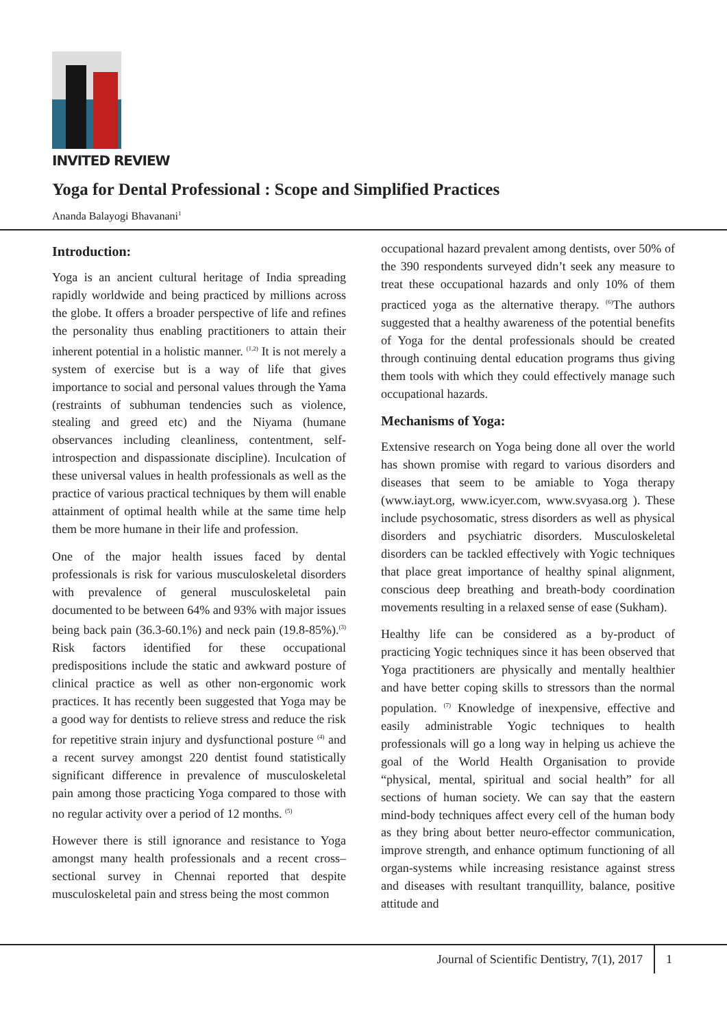INVITED REVIEW
Yoga for Dental Professional : Scope and Simplified Practices
Ananda Balayogi Bhavanani<sup>1</sup>
Introduction:
Yoga is an ancient cultural heritage of India spreading rapidly worldwide and being practiced by millions across the globe. It offers a broader perspective of life and refines the personality thus enabling practitioners to attain their inherent potential in a holistic manner. <sup>(1,2)</sup> It is not merely a system of exercise but is a way of life that gives importance to social and personal values through the Yama (restraints of subhuman tendencies such as violence, stealing and greed etc) and the Niyama (humane observances including cleanliness, contentment, self-introspection and dispassionate discipline). Inculcation of these universal values in health professionals as well as the practice of various practical techniques by them will enable attainment of optimal health while at the same time help them be more humane in their life and profession.
One of the major health issues faced by dental professionals is risk for various musculoskeletal disorders with prevalence of general musculoskeletal pain documented to be between 64% and 93% with major issues being back pain (36.3-60.1%) and neck pain (19.8-85%).<sup>(3)</sup> Risk factors identified for these occupational predispositions include the static and awkward posture of clinical practice as well as other non-ergonomic work practices. It has recently been suggested that Yoga may be a good way for dentists to relieve stress and reduce the risk for repetitive strain injury and dysfunctional posture <sup>(4)</sup> and a recent survey amongst 220 dentist found statistically significant difference in prevalence of musculoskeletal pain among those practicing Yoga compared to those with no regular activity over a period of 12 months. <sup>(5)</sup>
However there is still ignorance and resistance to Yoga amongst many health professionals and a recent cross–sectional survey in Chennai reported that despite musculoskeletal pain and stress being the most common
occupational hazard prevalent among dentists, over 50% of the 390 respondents surveyed didn’t seek any measure to treat these occupational hazards and only 10% of them practiced yoga as the alternative therapy. <sup>(6)</sup>The authors suggested that a healthy awareness of the potential benefits of Yoga for the dental professionals should be created through continuing dental education programs thus giving them tools with which they could effectively manage such occupational hazards.
Mechanisms of Yoga:
Extensive research on Yoga being done all over the world has shown promise with regard to various disorders and diseases that seem to be amiable to Yoga therapy (www.iayt.org, www.icyer.com, www.svyasa.org ). These include psychosomatic, stress disorders as well as physical disorders and psychiatric disorders. Musculoskeletal disorders can be tackled effectively with Yogic techniques that place great importance of healthy spinal alignment, conscious deep breathing and breath-body coordination movements resulting in a relaxed sense of ease (Sukham).
Healthy life can be considered as a by-product of practicing Yogic techniques since it has been observed that Yoga practitioners are physically and mentally healthier and have better coping skills to stressors than the normal population. <sup>(7)</sup> Knowledge of inexpensive, effective and easily administrable Yogic techniques to health professionals will go a long way in helping us achieve the goal of the World Health Organisation to provide “physical, mental, spiritual and social health” for all sections of human society. We can say that the eastern mind-body techniques affect every cell of the human body as they bring about better neuro-effector communication, improve strength, and enhance optimum functioning of all organ-systems while increasing resistance against stress and diseases with resultant tranquillity, balance, positive attitude and
Journal of Scientific Dentistry, 7(1), 2017 1